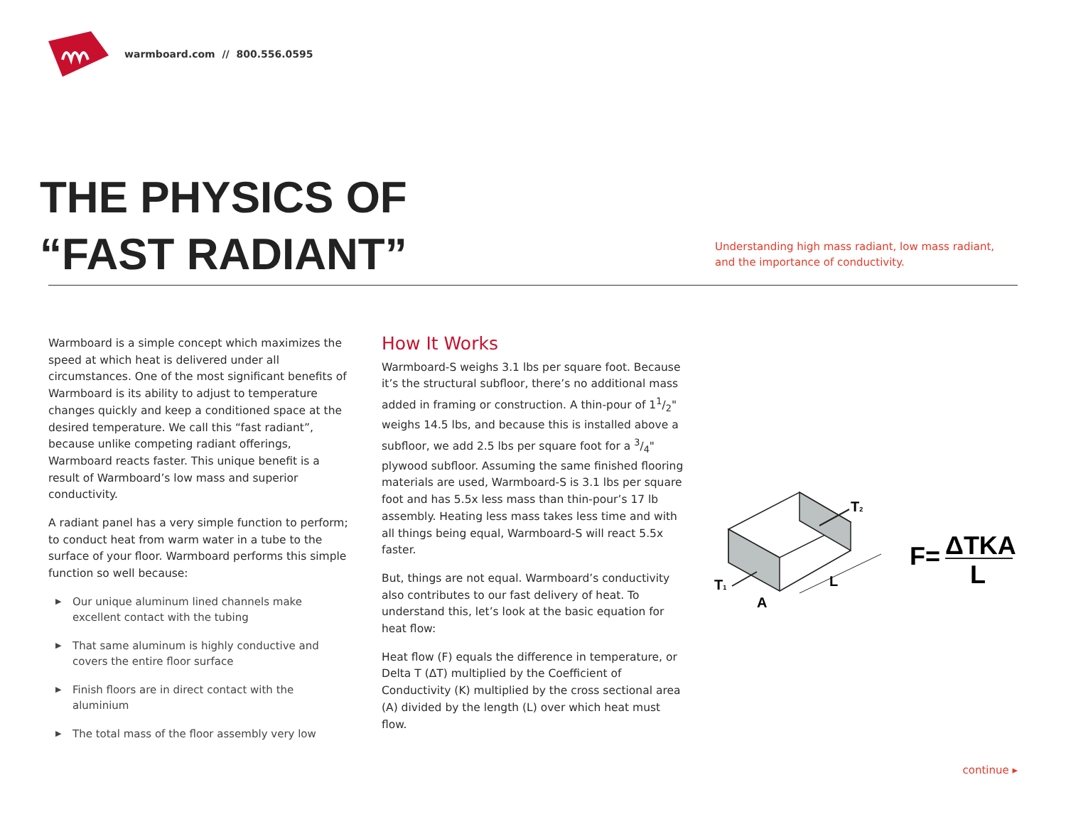warmboard.com // 800.556.0595
THE PHYSICS OF
“FAST RADIANT”
Understanding high mass radiant, low mass radiant,
and the importance of conductivity.
Warmboard is a simple concept which maximizes the speed at which heat is delivered under all circumstances. One of the most significant benefits of Warmboard is its ability to adjust to temperature changes quickly and keep a conditioned space at the desired temperature. We call this “fast radiant”, because unlike competing radiant offerings, Warmboard reacts faster. This unique benefit is a result of Warmboard’s low mass and superior conductivity.
A radiant panel has a very simple function to perform; to conduct heat from warm water in a tube to the surface of your floor. Warmboard performs this simple function so well because:
▶ Our unique aluminum lined channels make excellent contact with the tubing
▶ That same aluminum is highly conductive and covers the entire floor surface
▶ Finish floors are in direct contact with the aluminium
▶ The total mass of the floor assembly very low
How It Works
Warmboard-S weighs 3.1 lbs per square foot. Because it’s the structural subfloor, there’s no additional mass added in framing or construction. A thin-pour of 11/2" weighs 14.5 lbs, and because this is installed above a subfloor, we add 2.5 lbs per square foot for a 3/4" plywood subfloor. Assuming the same finished flooring materials are used, Warmboard-S is 3.1 lbs per square foot and has 5.5x less mass than thin-pour’s 17 lb assembly. Heating less mass takes less time and with all things being equal, Warmboard-S will react 5.5x faster.
But, things are not equal. Warmboard’s conductivity also contributes to our fast delivery of heat. To understand this, let’s look at the basic equation for heat flow:
Heat flow (F) equals the difference in temperature, or Delta T (ΔT) multiplied by the Coefficient of Conductivity (K) multiplied by the cross sectional area (A) divided by the length (L) over which heat must flow.
T1
T2
A
L
F=
ΔTKA
L
continue ▸